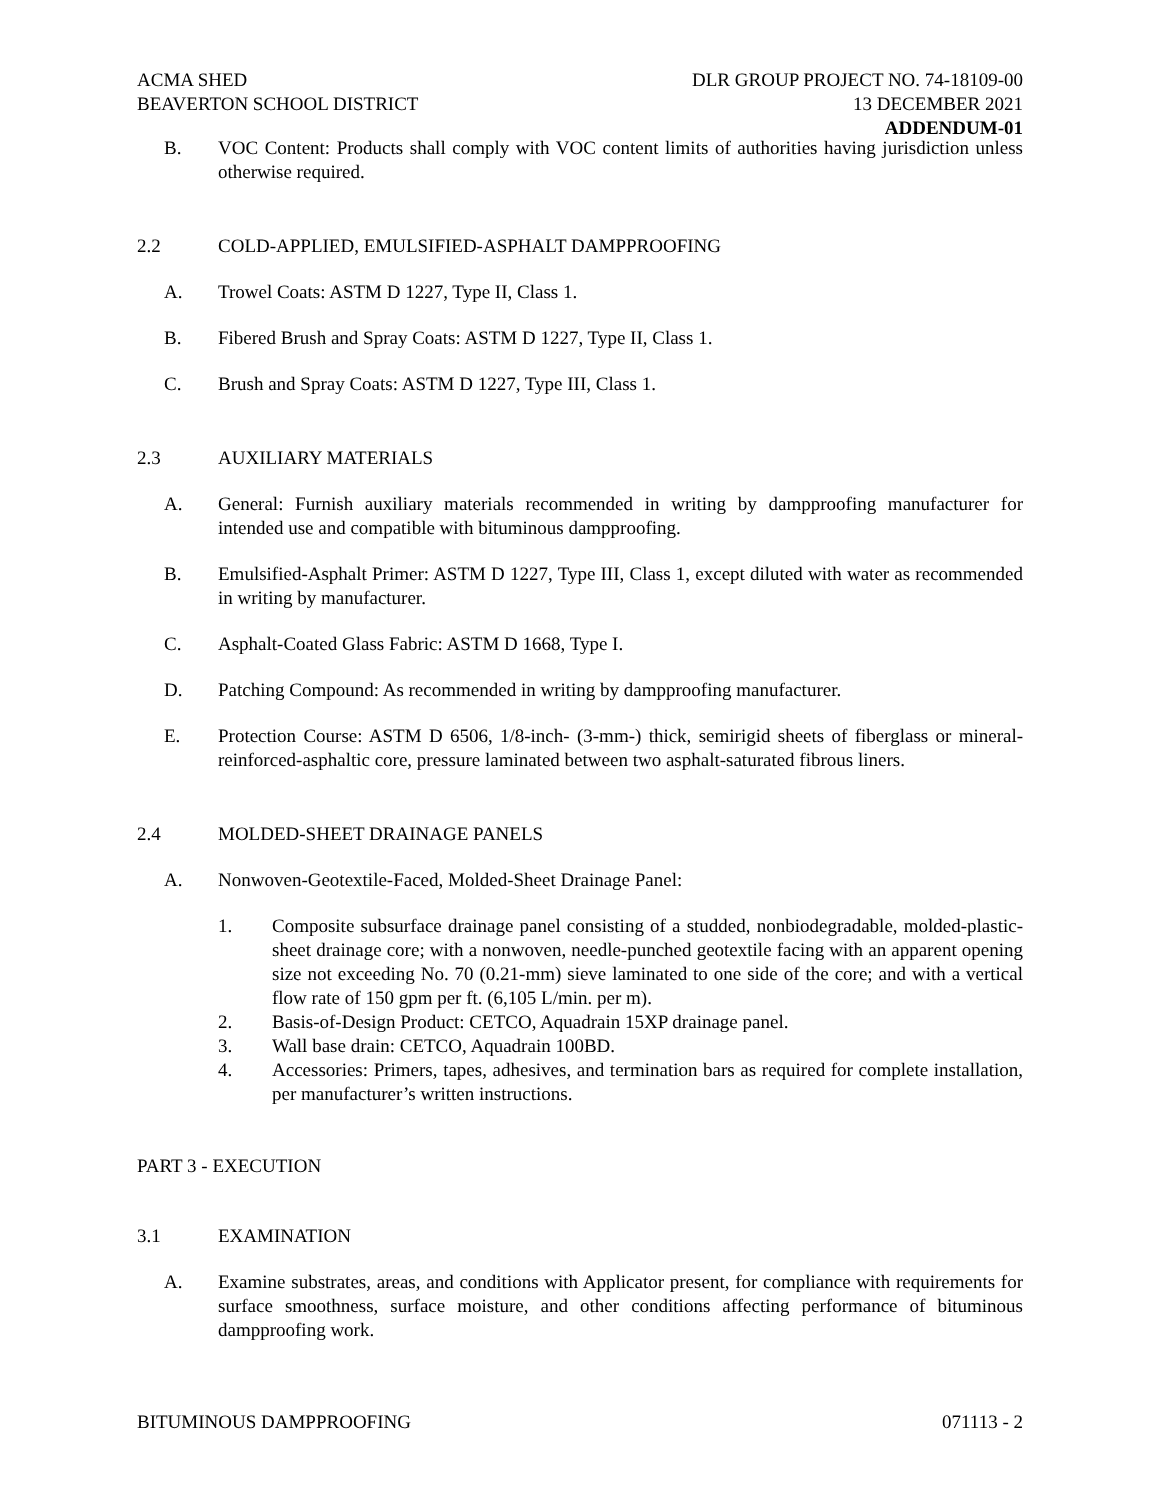ACMA SHED
BEAVERTON SCHOOL DISTRICT
DLR GROUP PROJECT NO. 74-18109-00
13 DECEMBER 2021
ADDENDUM-01
B. VOC Content: Products shall comply with VOC content limits of authorities having jurisdiction unless otherwise required.
2.2 COLD-APPLIED, EMULSIFIED-ASPHALT DAMPPROOFING
A. Trowel Coats: ASTM D 1227, Type II, Class 1.
B. Fibered Brush and Spray Coats: ASTM D 1227, Type II, Class 1.
C. Brush and Spray Coats: ASTM D 1227, Type III, Class 1.
2.3 AUXILIARY MATERIALS
A. General: Furnish auxiliary materials recommended in writing by dampproofing manufacturer for intended use and compatible with bituminous dampproofing.
B. Emulsified-Asphalt Primer: ASTM D 1227, Type III, Class 1, except diluted with water as recommended in writing by manufacturer.
C. Asphalt-Coated Glass Fabric: ASTM D 1668, Type I.
D. Patching Compound: As recommended in writing by dampproofing manufacturer.
E. Protection Course: ASTM D 6506, 1/8-inch- (3-mm-) thick, semirigid sheets of fiberglass or mineral-reinforced-asphaltic core, pressure laminated between two asphalt-saturated fibrous liners.
2.4 MOLDED-SHEET DRAINAGE PANELS
A. Nonwoven-Geotextile-Faced, Molded-Sheet Drainage Panel:
1. Composite subsurface drainage panel consisting of a studded, nonbiodegradable, molded-plastic-sheet drainage core; with a nonwoven, needle-punched geotextile facing with an apparent opening size not exceeding No. 70 (0.21-mm) sieve laminated to one side of the core; and with a vertical flow rate of 150 gpm per ft. (6,105 L/min. per m).
2. Basis-of-Design Product: CETCO, Aquadrain 15XP drainage panel.
3. Wall base drain: CETCO, Aquadrain 100BD.
4. Accessories: Primers, tapes, adhesives, and termination bars as required for complete installation, per manufacturer’s written instructions.
PART 3 - EXECUTION
3.1 EXAMINATION
A. Examine substrates, areas, and conditions with Applicator present, for compliance with requirements for surface smoothness, surface moisture, and other conditions affecting performance of bituminous dampproofing work.
BITUMINOUS DAMPPROOFING 071113 - 2